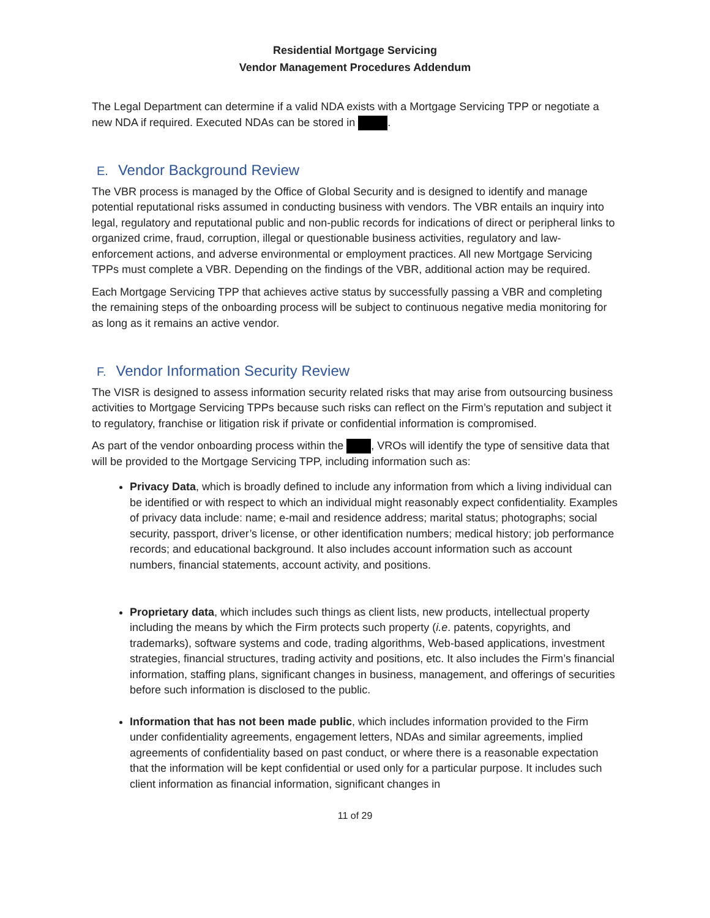Residential Mortgage Servicing
Vendor Management Procedures Addendum
The Legal Department can determine if a valid NDA exists with a Mortgage Servicing TPP or negotiate a new NDA if required. Executed NDAs can be stored in .
E. Vendor Background Review
The VBR process is managed by the Office of Global Security and is designed to identify and manage potential reputational risks assumed in conducting business with vendors. The VBR entails an inquiry into legal, regulatory and reputational public and non-public records for indications of direct or peripheral links to organized crime, fraud, corruption, illegal or questionable business activities, regulatory and law-enforcement actions, and adverse environmental or employment practices. All new Mortgage Servicing TPPs must complete a VBR. Depending on the findings of the VBR, additional action may be required.
Each Mortgage Servicing TPP that achieves active status by successfully passing a VBR and completing the remaining steps of the onboarding process will be subject to continuous negative media monitoring for as long as it remains an active vendor.
F. Vendor Information Security Review
The VISR is designed to assess information security related risks that may arise from outsourcing business activities to Mortgage Servicing TPPs because such risks can reflect on the Firm’s reputation and subject it to regulatory, franchise or litigation risk if private or confidential information is compromised.
As part of the vendor onboarding process within the , VROs will identify the type of sensitive data that will be provided to the Mortgage Servicing TPP, including information such as:
Privacy Data, which is broadly defined to include any information from which a living individual can be identified or with respect to which an individual might reasonably expect confidentiality. Examples of privacy data include: name; e-mail and residence address; marital status; photographs; social security, passport, driver’s license, or other identification numbers; medical history; job performance records; and educational background. It also includes account information such as account numbers, financial statements, account activity, and positions.
Proprietary data, which includes such things as client lists, new products, intellectual property including the means by which the Firm protects such property (i.e. patents, copyrights, and trademarks), software systems and code, trading algorithms, Web-based applications, investment strategies, financial structures, trading activity and positions, etc. It also includes the Firm’s financial information, staffing plans, significant changes in business, management, and offerings of securities before such information is disclosed to the public.
Information that has not been made public, which includes information provided to the Firm under confidentiality agreements, engagement letters, NDAs and similar agreements, implied agreements of confidentiality based on past conduct, or where there is a reasonable expectation that the information will be kept confidential or used only for a particular purpose. It includes such client information as financial information, significant changes in
11 of 29